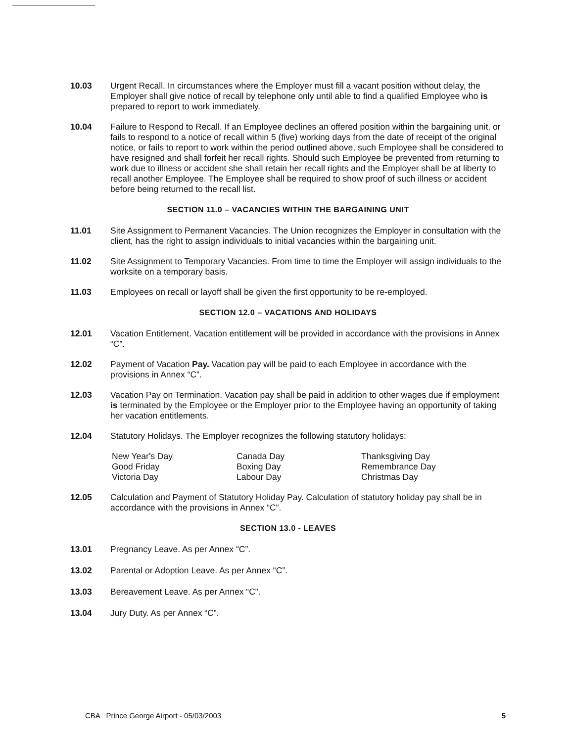10.03 Urgent Recall. In circumstances where the Employer must fill a vacant position without delay, the Employer shall give notice of recall by telephone only until able to find a qualified Employee who is prepared to report to work immediately.
10.04 Failure to Respond to Recall. If an Employee declines an offered position within the bargaining unit, or fails to respond to a notice of recall within 5 (five) working days from the date of receipt of the original notice, or fails to report to work within the period outlined above, such Employee shall be considered to have resigned and shall forfeit her recall rights. Should such Employee be prevented from returning to work due to illness or accident she shall retain her recall rights and the Employer shall be at liberty to recall another Employee. The Employee shall be required to show proof of such illness or accident before being returned to the recall list.
SECTION 11.0 – VACANCIES WITHIN THE BARGAINING UNIT
11.01 Site Assignment to Permanent Vacancies. The Union recognizes the Employer in consultation with the client, has the right to assign individuals to initial vacancies within the bargaining unit.
11.02 Site Assignment to Temporary Vacancies. From time to time the Employer will assign individuals to the worksite on a temporary basis.
11.03 Employees on recall or layoff shall be given the first opportunity to be re-employed.
SECTION 12.0 – VACATIONS AND HOLIDAYS
12.01 Vacation Entitlement. Vacation entitlement will be provided in accordance with the provisions in Annex “C”.
12.02 Payment of Vacation Pay. Vacation pay will be paid to each Employee in accordance with the provisions in Annex “C”.
12.03 Vacation Pay on Termination. Vacation pay shall be paid in addition to other wages due if employment is terminated by the Employee or the Employer prior to the Employee having an opportunity of taking her vacation entitlements.
12.04 Statutory Holidays. The Employer recognizes the following statutory holidays:
| New Year's Day | Canada Day | Thanksgiving Day |
| Good Friday | Boxing Day | Remembrance Day |
| Victoria Day | Labour Day | Christmas Day |
12.05 Calculation and Payment of Statutory Holiday Pay. Calculation of statutory holiday pay shall be in accordance with the provisions in Annex “C”.
SECTION 13.0 - LEAVES
13.01 Pregnancy Leave. As per Annex “C”.
13.02 Parental or Adoption Leave. As per Annex “C”.
13.03 Bereavement Leave. As per Annex “C”.
13.04 Jury Duty. As per Annex “C”.
CBA Prince George Airport - 05/03/2003 5